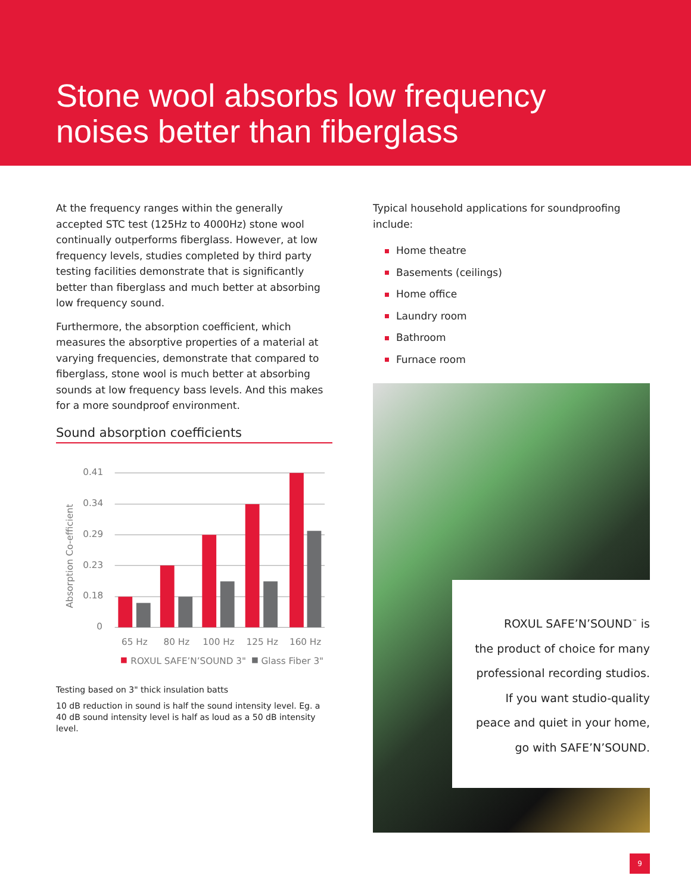Stone wool absorbs low frequency noises better than fiberglass
At the frequency ranges within the generally accepted STC test (125Hz to 4000Hz) stone wool continually outperforms fiberglass. However, at low frequency levels, studies completed by third party testing facilities demonstrate that is significantly better than fiberglass and much better at absorbing low frequency sound.
Furthermore, the absorption coefficient, which measures the absorptive properties of a material at varying frequencies, demonstrate that compared to fiberglass, stone wool is much better at absorbing sounds at low frequency bass levels. And this makes for a more soundproof environment.
Sound absorption coefficients
Absorption Co-efficient
0.41
0.34
0.29
0.23
0.18
0
65 Hz
80 Hz
100 Hz
125 Hz
160 Hz
ROXUL SAFE’N’SOUND 3"
Glass Fiber 3"
Testing based on 3" thick insulation batts
10 dB reduction in sound is half the sound intensity level. Eg. a 40 dB sound intensity level is half as loud as a 50 dB intensity level.
Typical household applications for soundproofing include:
Home theatre
Basements (ceilings)
Home office
Laundry room
Bathroom
Furnace room
ROXUL SAFE’N’SOUND<sup>™</sup> is
the product of choice for many
professional recording studios.
If you want studio-quality
peace and quiet in your home,
go with SAFE’N’SOUND.
9